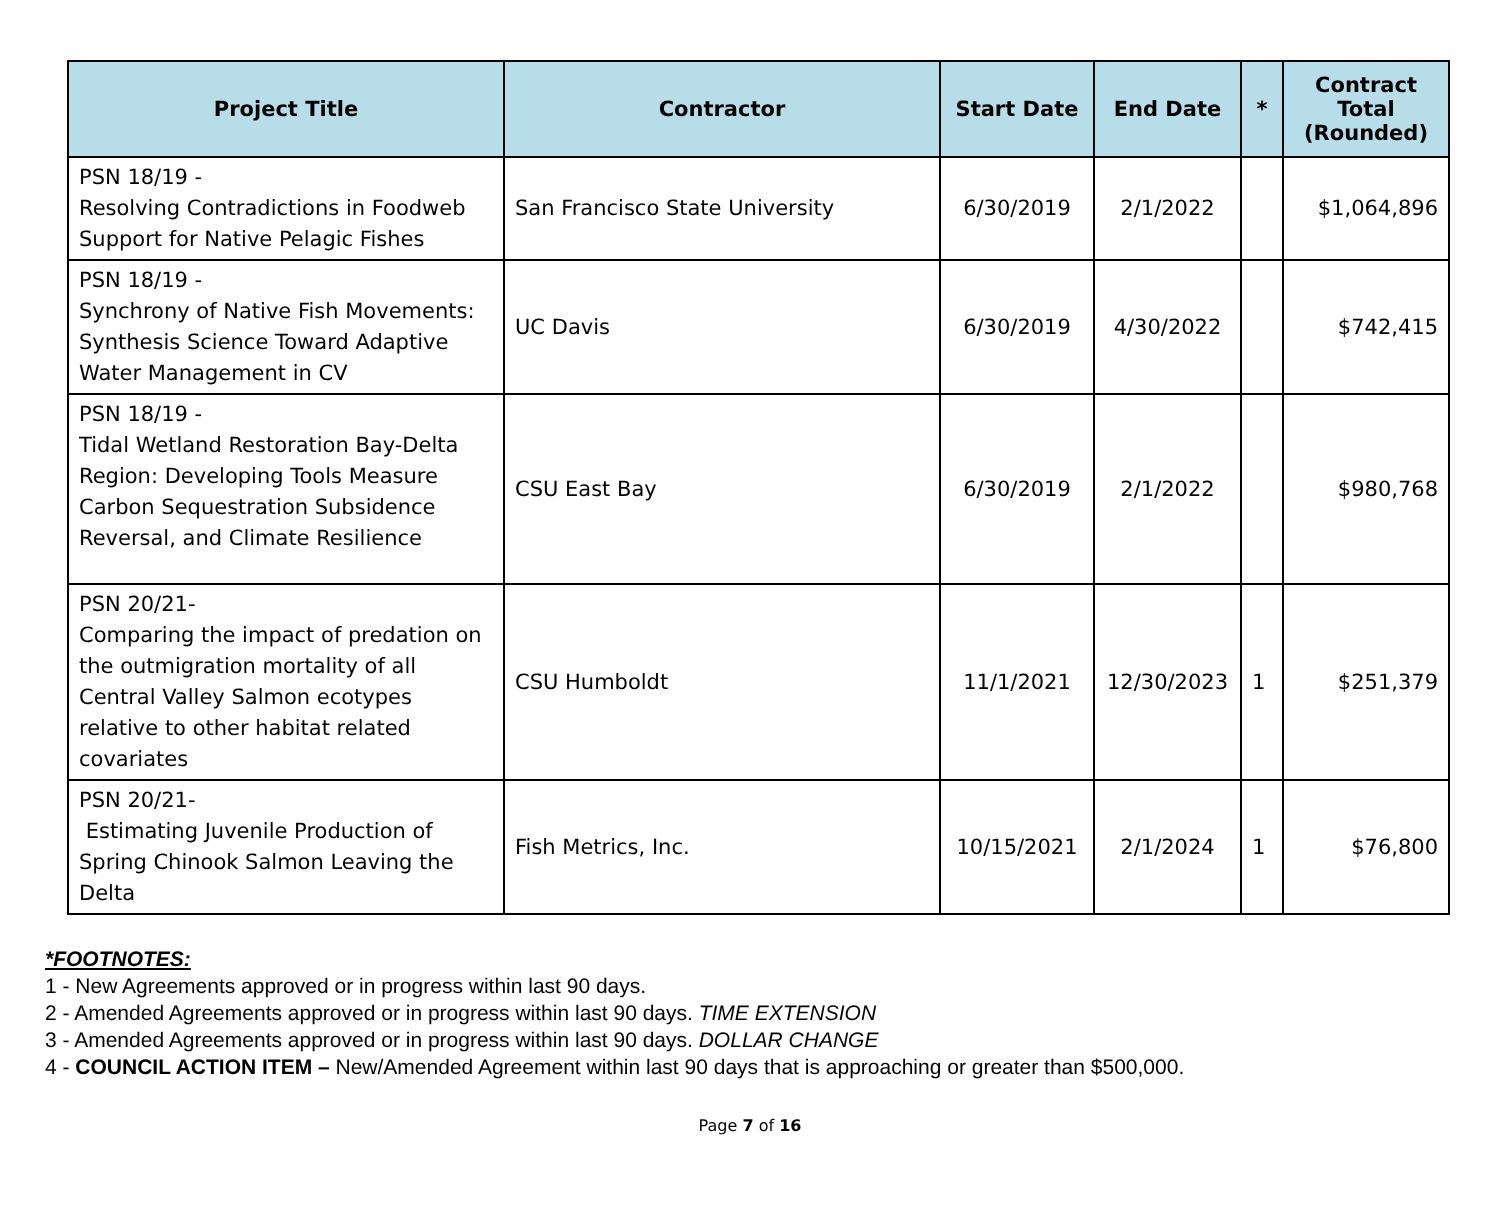| Project Title | Contractor | Start Date | End Date | * | Contract Total (Rounded) |
| --- | --- | --- | --- | --- | --- |
| PSN 18/19 - Resolving Contradictions in Foodweb Support for Native Pelagic Fishes | San Francisco State University | 6/30/2019 | 2/1/2022 | | $1,064,896 |
| PSN 18/19 - Synchrony of Native Fish Movements: Synthesis Science Toward Adaptive Water Management in CV | UC Davis | 6/30/2019 | 4/30/2022 | | $742,415 |
| PSN 18/19 - Tidal Wetland Restoration Bay-Delta Region: Developing Tools Measure Carbon Sequestration Subsidence Reversal, and Climate Resilience | CSU East Bay | 6/30/2019 | 2/1/2022 | | $980,768 |
| PSN 20/21- Comparing the impact of predation on the outmigration mortality of all Central Valley Salmon ecotypes relative to other habitat related covariates | CSU Humboldt | 11/1/2021 | 12/30/2023 | 1 | $251,379 |
| PSN 20/21- Estimating Juvenile Production of Spring Chinook Salmon Leaving the Delta | Fish Metrics, Inc. | 10/15/2021 | 2/1/2024 | 1 | $76,800 |
*FOOTNOTES:
1 - New Agreements approved or in progress within last 90 days.
2 - Amended Agreements approved or in progress within last 90 days. TIME EXTENSION
3 - Amended Agreements approved or in progress within last 90 days. DOLLAR CHANGE
4 - COUNCIL ACTION ITEM – New/Amended Agreement within last 90 days that is approaching or greater than $500,000.
Page 7 of 16